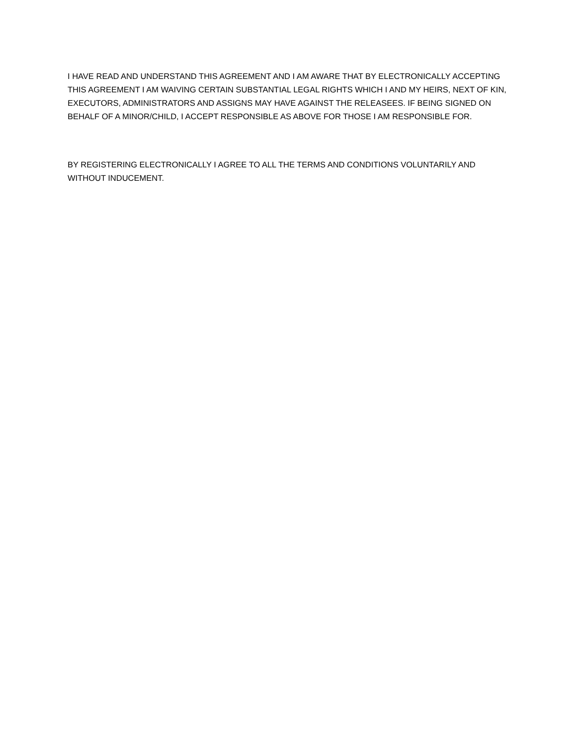I HAVE READ AND UNDERSTAND THIS AGREEMENT AND I AM AWARE THAT BY ELECTRONICALLY ACCEPTING THIS AGREEMENT I AM WAIVING CERTAIN SUBSTANTIAL LEGAL RIGHTS WHICH I AND MY HEIRS, NEXT OF KIN, EXECUTORS, ADMINISTRATORS AND ASSIGNS MAY HAVE AGAINST THE RELEASEES. IF BEING SIGNED ON BEHALF OF A MINOR/CHILD, I ACCEPT RESPONSIBLE AS ABOVE FOR THOSE I AM RESPONSIBLE FOR.
BY REGISTERING ELECTRONICALLY I AGREE TO ALL THE TERMS AND CONDITIONS VOLUNTARILY AND WITHOUT INDUCEMENT.